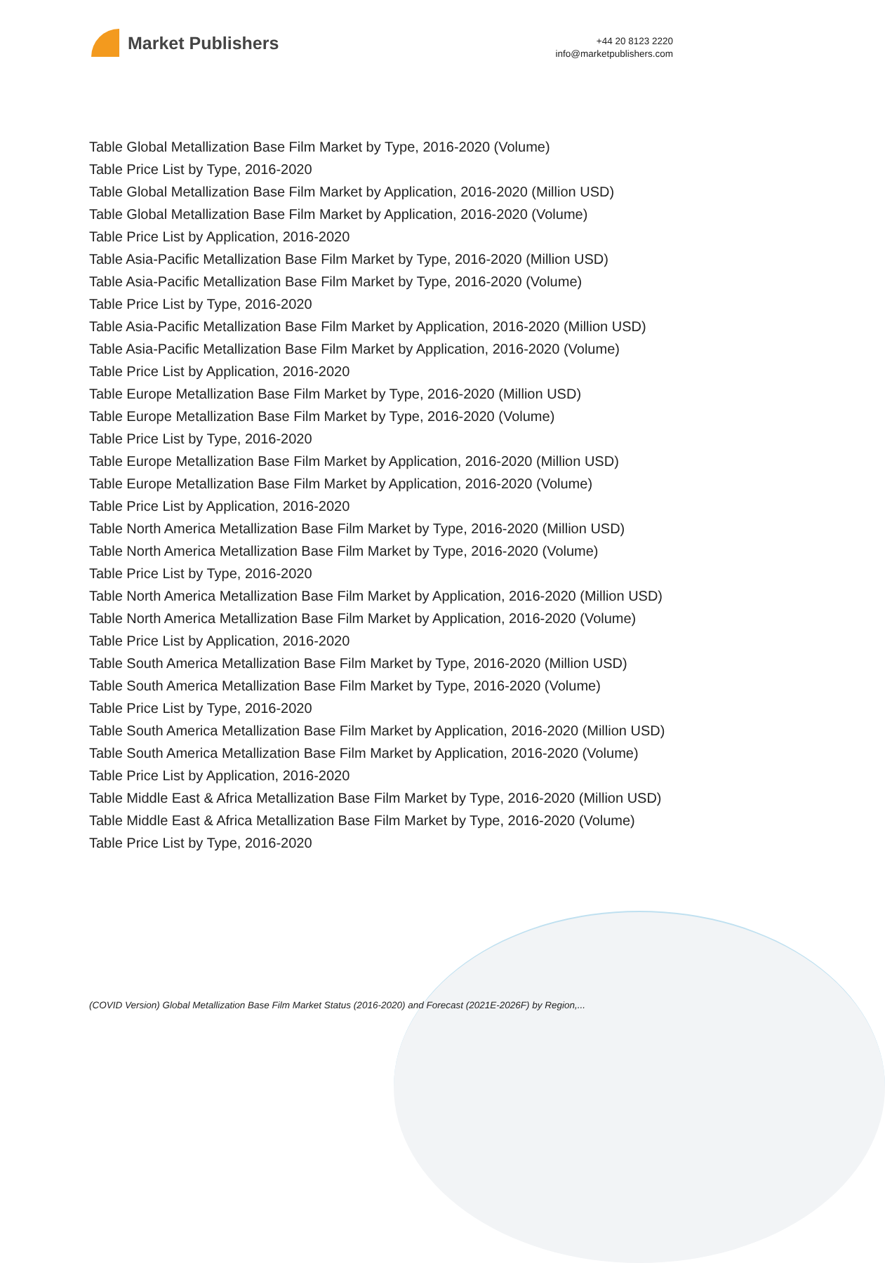Market Publishers
+44 20 8123 2220
info@marketpublishers.com
Table Global Metallization Base Film Market by Type, 2016-2020 (Volume)
Table Price List by Type, 2016-2020
Table Global Metallization Base Film Market by Application, 2016-2020 (Million USD)
Table Global Metallization Base Film Market by Application, 2016-2020 (Volume)
Table Price List by Application, 2016-2020
Table Asia-Pacific Metallization Base Film Market by Type, 2016-2020 (Million USD)
Table Asia-Pacific Metallization Base Film Market by Type, 2016-2020 (Volume)
Table Price List by Type, 2016-2020
Table Asia-Pacific Metallization Base Film Market by Application, 2016-2020 (Million USD)
Table Asia-Pacific Metallization Base Film Market by Application, 2016-2020 (Volume)
Table Price List by Application, 2016-2020
Table Europe Metallization Base Film Market by Type, 2016-2020 (Million USD)
Table Europe Metallization Base Film Market by Type, 2016-2020 (Volume)
Table Price List by Type, 2016-2020
Table Europe Metallization Base Film Market by Application, 2016-2020 (Million USD)
Table Europe Metallization Base Film Market by Application, 2016-2020 (Volume)
Table Price List by Application, 2016-2020
Table North America Metallization Base Film Market by Type, 2016-2020 (Million USD)
Table North America Metallization Base Film Market by Type, 2016-2020 (Volume)
Table Price List by Type, 2016-2020
Table North America Metallization Base Film Market by Application, 2016-2020 (Million USD)
Table North America Metallization Base Film Market by Application, 2016-2020 (Volume)
Table Price List by Application, 2016-2020
Table South America Metallization Base Film Market by Type, 2016-2020 (Million USD)
Table South America Metallization Base Film Market by Type, 2016-2020 (Volume)
Table Price List by Type, 2016-2020
Table South America Metallization Base Film Market by Application, 2016-2020 (Million USD)
Table South America Metallization Base Film Market by Application, 2016-2020 (Volume)
Table Price List by Application, 2016-2020
Table Middle East & Africa Metallization Base Film Market by Type, 2016-2020 (Million USD)
Table Middle East & Africa Metallization Base Film Market by Type, 2016-2020 (Volume)
Table Price List by Type, 2016-2020
(COVID Version) Global Metallization Base Film Market Status (2016-2020) and Forecast (2021E-2026F) by Region,...